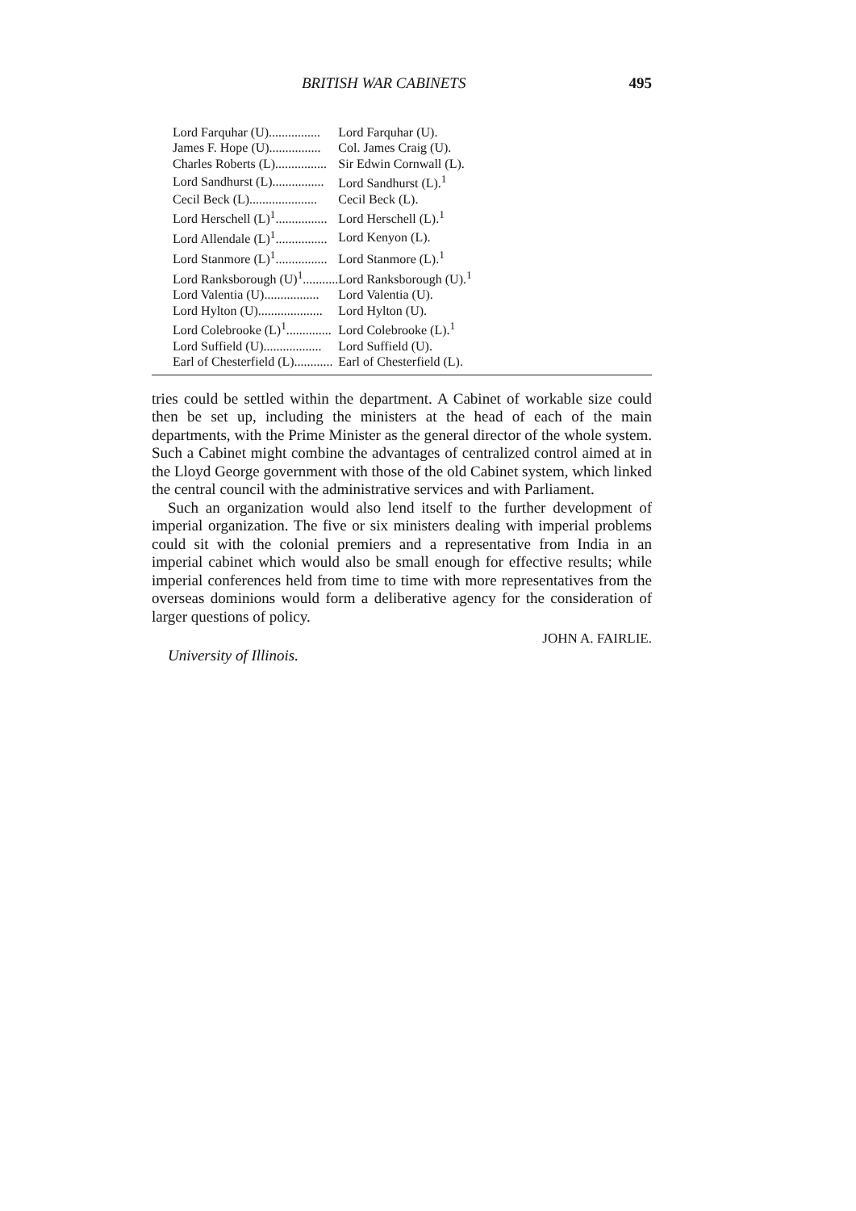BRITISH WAR CABINETS 495
| Lord Farquhar (U)................ | Lord Farquhar (U). |
| James F. Hope (U)................ | Col. James Craig (U). |
| Charles Roberts (L)................ | Sir Edwin Cornwall (L). |
| Lord Sandhurst (L)................ | Lord Sandhurst (L).<sup>1</sup> |
| Cecil Beck (L)..................... | Cecil Beck (L). |
| Lord Herschell (L)<sup>1</sup>................ | Lord Herschell (L).<sup>1</sup> |
| Lord Allendale (L)<sup>1</sup>................ | Lord Kenyon (L). |
| Lord Stanmore (L)<sup>1</sup>................ | Lord Stanmore (L).<sup>1</sup> |
| Lord Ranksborough (U)<sup>1</sup>........... | Lord Ranksborough (U).<sup>1</sup> |
| Lord Valentia (U)................. | Lord Valentia (U). |
| Lord Hylton (U).................... | Lord Hylton (U). |
| Lord Colebrooke (L)<sup>1</sup>.............. | Lord Colebrooke (L).<sup>1</sup> |
| Lord Suffield (U).................. | Lord Suffield (U). |
| Earl of Chesterfield (L)............ | Earl of Chesterfield (L). |
tries could be settled within the department. A Cabinet of workable size could then be set up, including the ministers at the head of each of the main departments, with the Prime Minister as the general director of the whole system. Such a Cabinet might combine the advantages of centralized control aimed at in the Lloyd George government with those of the old Cabinet system, which linked the central council with the administrative services and with Parliament.
Such an organization would also lend itself to the further development of imperial organization. The five or six ministers dealing with imperial problems could sit with the colonial premiers and a representative from India in an imperial cabinet which would also be small enough for effective results; while imperial conferences held from time to time with more representatives from the overseas dominions would form a deliberative agency for the consideration of larger questions of policy.
JOHN A. FAIRLIE.
University of Illinois.